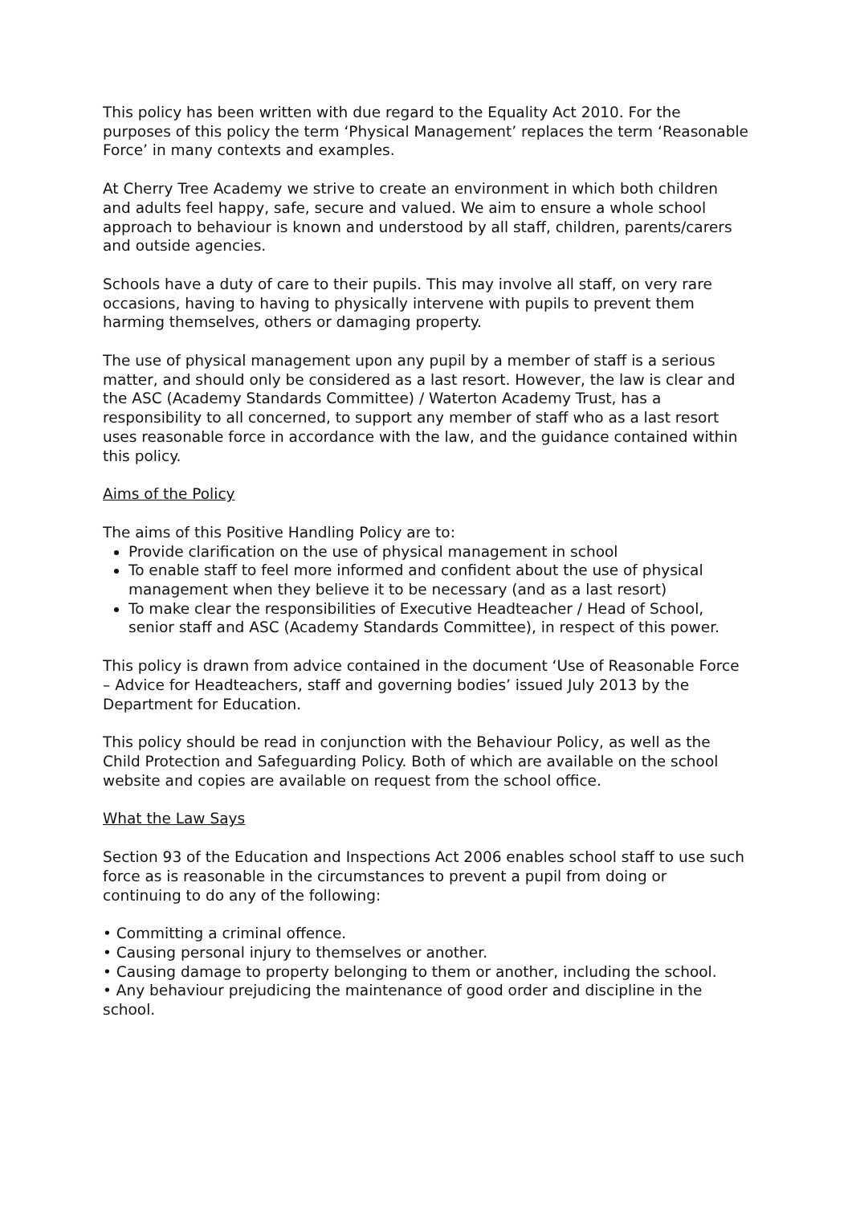This policy has been written with due regard to the Equality Act 2010. For the purposes of this policy the term ‘Physical Management’ replaces the term ‘Reasonable Force’ in many contexts and examples.
At Cherry Tree Academy we strive to create an environment in which both children and adults feel happy, safe, secure and valued. We aim to ensure a whole school approach to behaviour is known and understood by all staff, children, parents/carers and outside agencies.
Schools have a duty of care to their pupils. This may involve all staff, on very rare occasions, having to having to physically intervene with pupils to prevent them harming themselves, others or damaging property.
The use of physical management upon any pupil by a member of staff is a serious matter, and should only be considered as a last resort. However, the law is clear and the ASC (Academy Standards Committee) / Waterton Academy Trust, has a responsibility to all concerned, to support any member of staff who as a last resort uses reasonable force in accordance with the law, and the guidance contained within this policy.
Aims of the Policy
The aims of this Positive Handling Policy are to:
Provide clarification on the use of physical management in school
To enable staff to feel more informed and confident about the use of physical management when they believe it to be necessary (and as a last resort)
To make clear the responsibilities of Executive Headteacher / Head of School, senior staff and ASC (Academy Standards Committee), in respect of this power.
This policy is drawn from advice contained in the document ‘Use of Reasonable Force – Advice for Headteachers, staff and governing bodies’ issued July 2013 by the Department for Education.
This policy should be read in conjunction with the Behaviour Policy, as well as the Child Protection and Safeguarding Policy. Both of which are available on the school website and copies are available on request from the school office.
What the Law Says
Section 93 of the Education and Inspections Act 2006 enables school staff to use such force as is reasonable in the circumstances to prevent a pupil from doing or continuing to do any of the following:
• Committing a criminal offence.
• Causing personal injury to themselves or another.
• Causing damage to property belonging to them or another, including the school.
• Any behaviour prejudicing the maintenance of good order and discipline in the school.